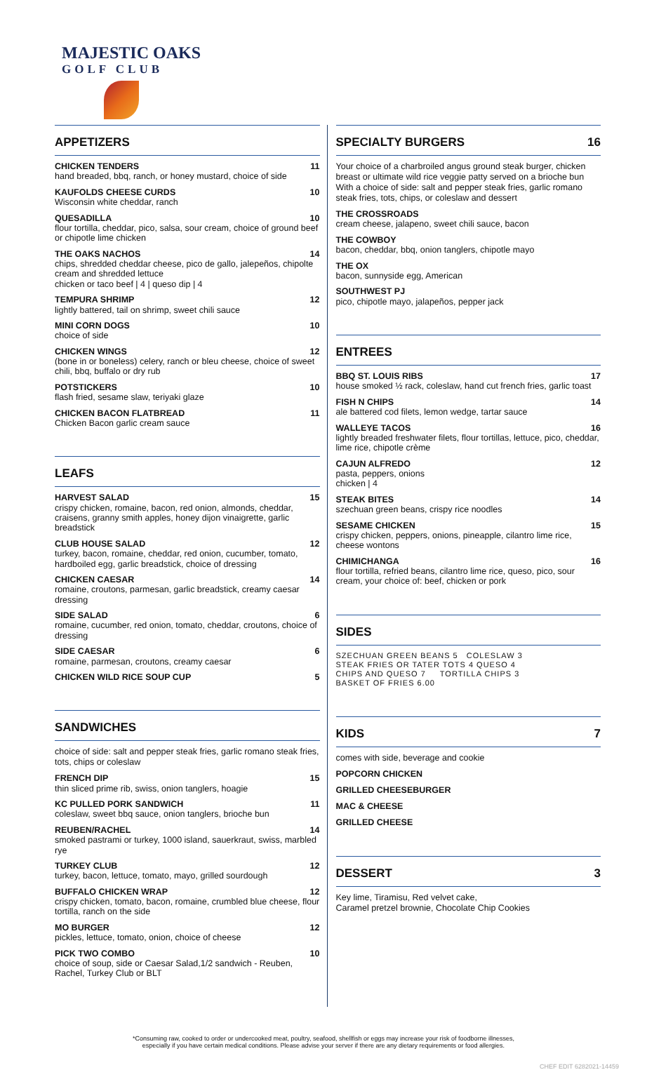MAJESTIC OAKS
GOLF CLUB
APPETIZERS
CHICKEN TENDERS 11
hand breaded, bbq, ranch, or honey mustard, choice of side
KAUFOLDS CHEESE CURDS 10
Wisconsin white cheddar, ranch
QUESADILLA 10
flour tortilla, cheddar, pico, salsa, sour cream, choice of ground beef or chipotle lime chicken
THE OAKS NACHOS 14
chips, shredded cheddar cheese, pico de gallo, jalepeños, chipolte cream and shredded lettuce
chicken or taco beef | 4 | queso dip | 4
TEMPURA SHRIMP 12
lightly battered, tail on shrimp, sweet chili sauce
MINI CORN DOGS 10
choice of side
CHICKEN WINGS 12
(bone in or boneless) celery, ranch or bleu cheese, choice of sweet chili, bbq, buffalo or dry rub
POTSTICKERS 10
flash fried, sesame slaw, teriyaki glaze
CHICKEN BACON FLATBREAD 11
Chicken Bacon garlic cream sauce
LEAFS
HARVEST SALAD 15
crispy chicken, romaine, bacon, red onion, almonds, cheddar, craisens, granny smith apples, honey dijon vinaigrette, garlic breadstick
CLUB HOUSE SALAD 12
turkey, bacon, romaine, cheddar, red onion, cucumber, tomato, hardboiled egg, garlic breadstick, choice of dressing
CHICKEN CAESAR 14
romaine, croutons, parmesan, garlic breadstick, creamy caesar dressing
SIDE SALAD 6
romaine, cucumber, red onion, tomato, cheddar, croutons, choice of dressing
SIDE CAESAR 6
romaine, parmesan, croutons, creamy caesar
CHICKEN WILD RICE SOUP CUP 5
SANDWICHES
choice of side: salt and pepper steak fries, garlic romano steak fries, tots, chips or coleslaw
FRENCH DIP 15
thin sliced prime rib, swiss, onion tanglers, hoagie
KC PULLED PORK SANDWICH 11
coleslaw, sweet bbq sauce, onion tanglers, brioche bun
REUBEN/RACHEL 14
smoked pastrami or turkey, 1000 island, sauerkraut, swiss, marbled rye
TURKEY CLUB 12
turkey, bacon, lettuce, tomato, mayo, grilled sourdough
BUFFALO CHICKEN WRAP 12
crispy chicken, tomato, bacon, romaine, crumbled blue cheese, flour tortilla, ranch on the side
MO BURGER 12
pickles, lettuce, tomato, onion, choice of cheese
PICK TWO COMBO 10
choice of soup, side or Caesar Salad,1/2 sandwich - Reuben, Rachel, Turkey Club or BLT
SPECIALTY BURGERS 16
Your choice of a charbroiled angus ground steak burger, chicken breast or ultimate wild rice veggie patty served on a brioche bun
With a choice of side: salt and pepper steak fries, garlic romano steak fries, tots, chips, or coleslaw and dessert
THE CROSSROADS
cream cheese, jalapeno, sweet chili sauce, bacon
THE COWBOY
bacon, cheddar, bbq, onion tanglers, chipotle mayo
THE OX
bacon, sunnyside egg, American
SOUTHWEST PJ
pico, chipotle mayo, jalapeños, pepper jack
ENTREES
BBQ ST. LOUIS RIBS 17
house smoked ½ rack, coleslaw, hand cut french fries, garlic toast
FISH N CHIPS 14
ale battered cod filets, lemon wedge, tartar sauce
WALLEYE TACOS 16
lightly breaded freshwater filets, flour tortillas, lettuce, pico, cheddar, lime rice, chipotle crème
CAJUN ALFREDO 12
pasta, peppers, onions
chicken | 4
STEAK BITES 14
szechuan green beans, crispy rice noodles
SESAME CHICKEN 15
crispy chicken, peppers, onions, pineapple, cilantro lime rice, cheese wontons
CHIMICHANGA 16
flour tortilla, refried beans, cilantro lime rice, queso, pico, sour cream, your choice of: beef, chicken or pork
SIDES
SZECHUAN GREEN BEANS 5 COLESLAW 3
STEAK FRIES OR TATER TOTS 4 QUESO 4
CHIPS AND QUESO 7 TORTILLA CHIPS 3
BASKET OF FRIES 6.00
KIDS 7
comes with side, beverage and cookie
POPCORN CHICKEN
GRILLED CHEESEBURGER
MAC & CHEESE
GRILLED CHEESE
DESSERT 3
Key lime, Tiramisu, Red velvet cake,
Caramel pretzel brownie, Chocolate Chip Cookies
*Consuming raw, cooked to order or undercooked meat, poultry, seafood, shellfish or eggs may increase your risk of foodborne illnesses,
especially if you have certain medical conditions. Please advise your server if there are any dietary requirements or food allergies.
CHEF EDIT 6282021-14459